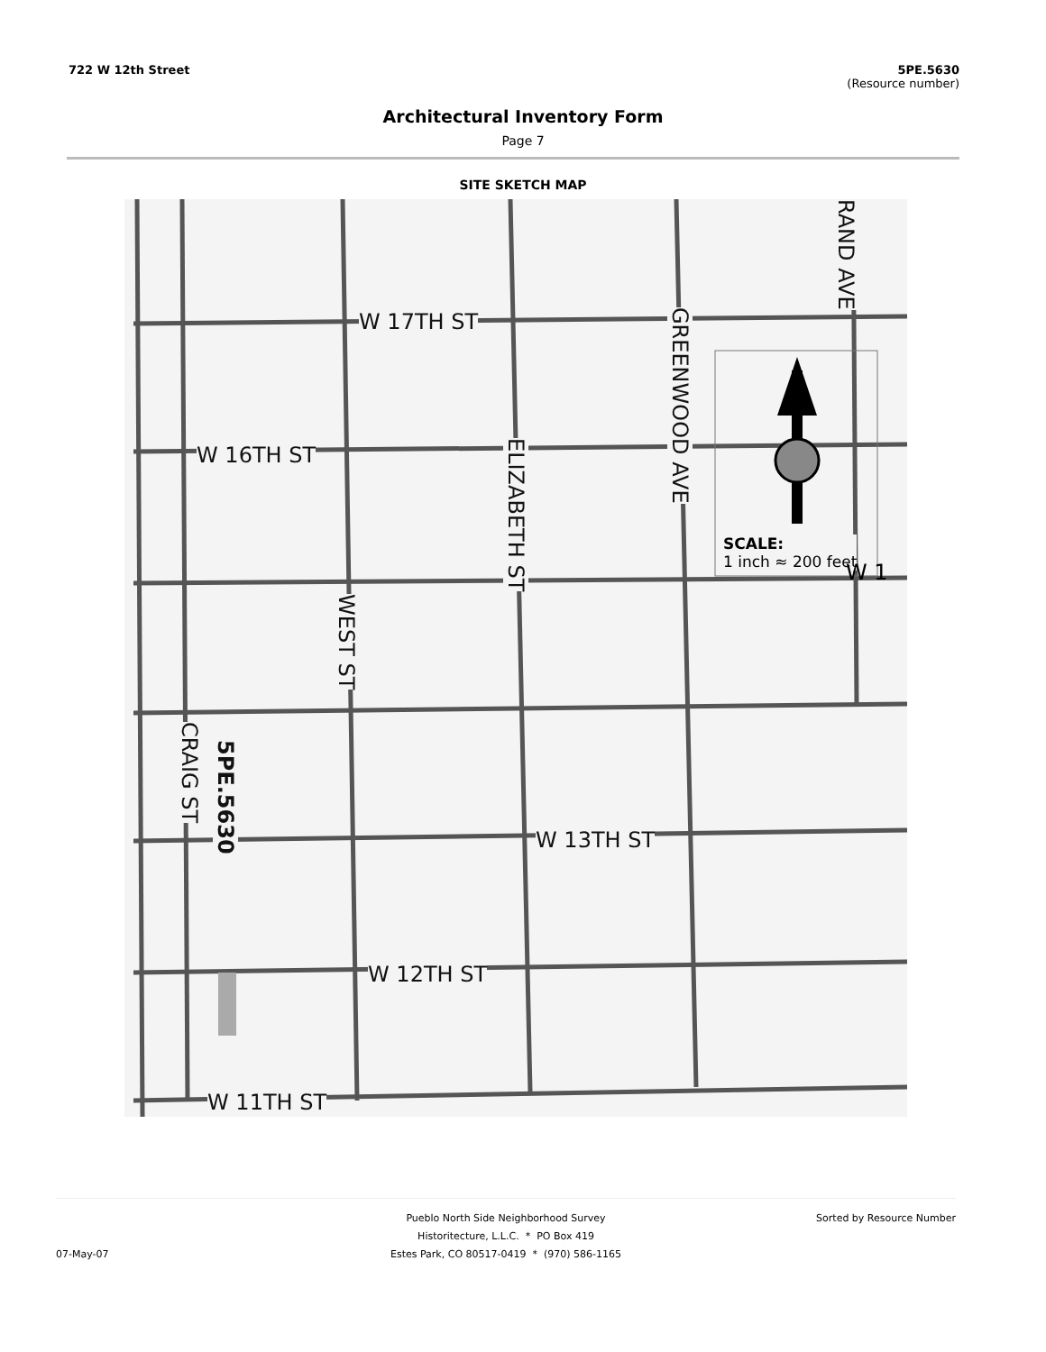722 W 12th Street 5PE.5630
(Resource number)
Architectural Inventory Form
Page 7
SITE SKETCH MAP
W 17TH ST
W 16TH ST
W 12TH ST
W 13TH ST
W 11TH ST
GREENWOOD AVE
ELIZABETH ST
WEST ST
CRAIG ST
RAND AVE
5PE.5630
SCALE:
1 inch ≈ 200 feet
W 1
Sorted by Resource Number Pueblo North Side Neighborhood Survey
Historitecture, L.L.C. * PO Box 419
07-May-07
Estes Park, CO 80517-0419 * (970) 586-1165